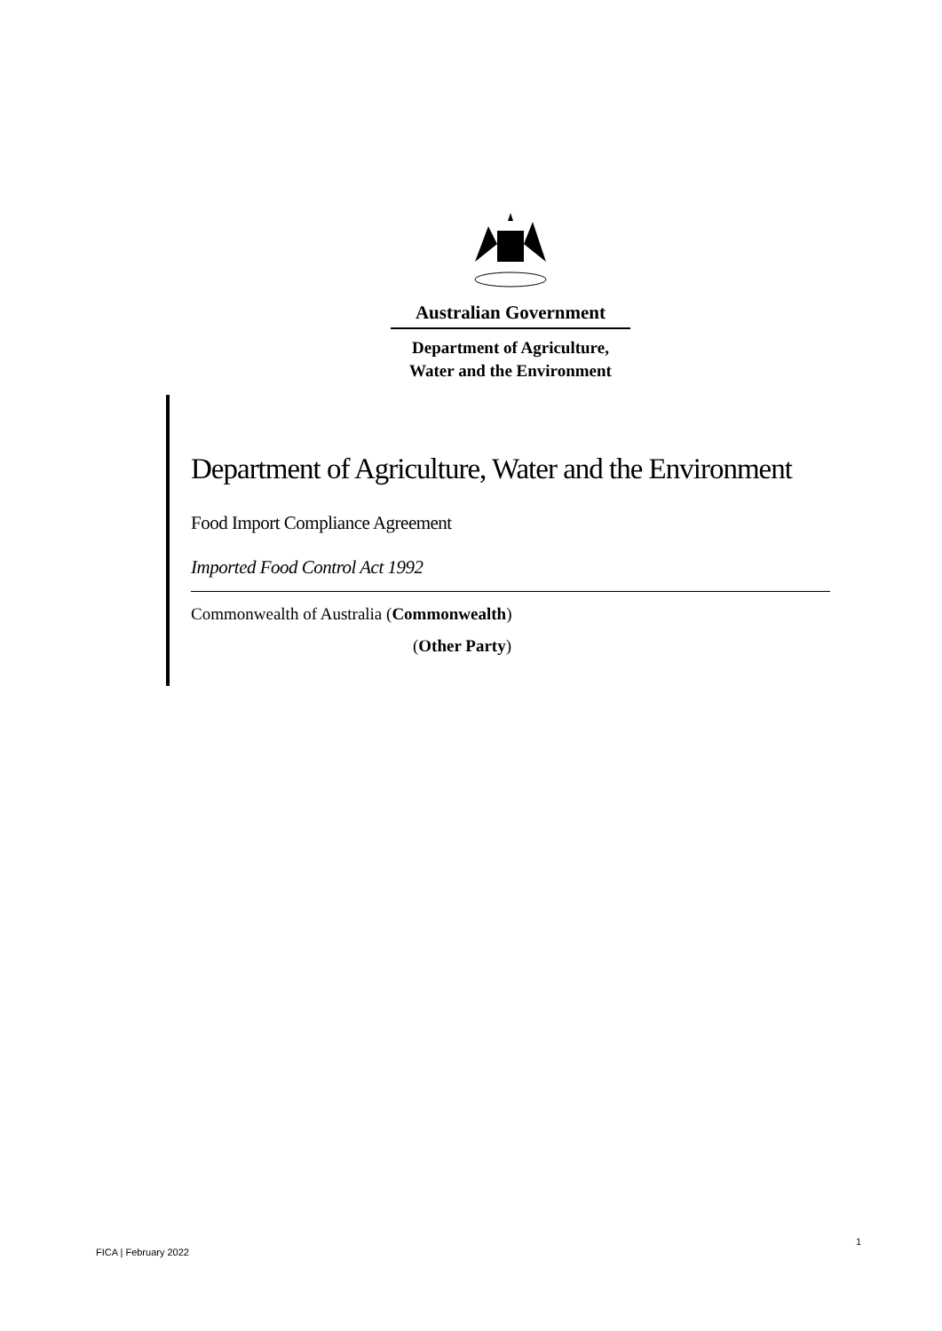Australian Government
Department of Agriculture,
Water and the Environment
Department of Agriculture, Water and the Environment
Food Import Compliance Agreement
Imported Food Control Act 1992
Commonwealth of Australia (Commonwealth)
(Other Party)
1
FICA | February 2022